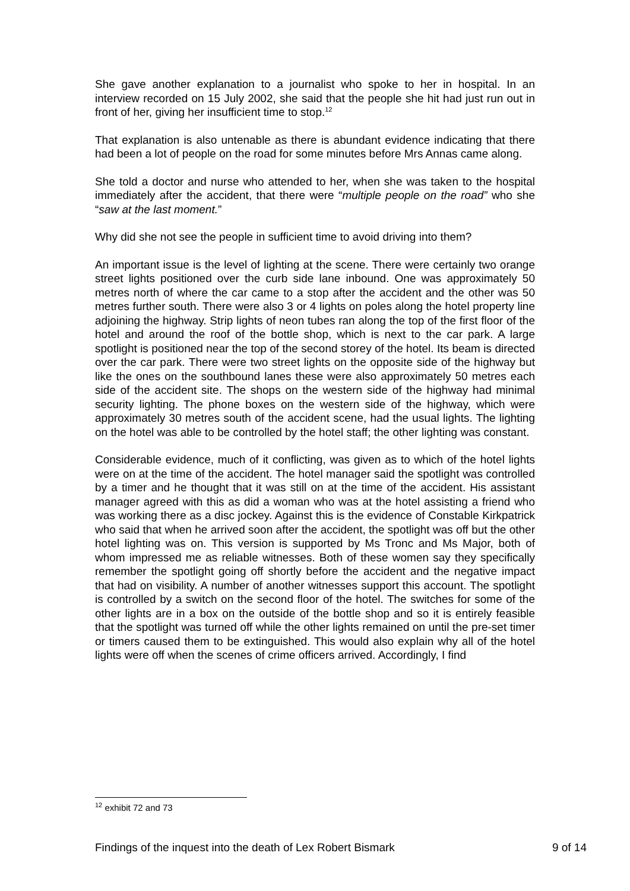She gave another explanation to a journalist who spoke to her in hospital. In an interview recorded on 15 July 2002, she said that the people she hit had just run out in front of her, giving her insufficient time to stop.<sup>12</sup>
That explanation is also untenable as there is abundant evidence indicating that there had been a lot of people on the road for some minutes before Mrs Annas came along.
She told a doctor and nurse who attended to her, when she was taken to the hospital immediately after the accident, that there were “multiple people on the road” who she “saw at the last moment.”
Why did she not see the people in sufficient time to avoid driving into them?
An important issue is the level of lighting at the scene. There were certainly two orange street lights positioned over the curb side lane inbound. One was approximately 50 metres north of where the car came to a stop after the accident and the other was 50 metres further south. There were also 3 or 4 lights on poles along the hotel property line adjoining the highway. Strip lights of neon tubes ran along the top of the first floor of the hotel and around the roof of the bottle shop, which is next to the car park. A large spotlight is positioned near the top of the second storey of the hotel. Its beam is directed over the car park. There were two street lights on the opposite side of the highway but like the ones on the southbound lanes these were also approximately 50 metres each side of the accident site. The shops on the western side of the highway had minimal security lighting. The phone boxes on the western side of the highway, which were approximately 30 metres south of the accident scene, had the usual lights. The lighting on the hotel was able to be controlled by the hotel staff; the other lighting was constant.
Considerable evidence, much of it conflicting, was given as to which of the hotel lights were on at the time of the accident. The hotel manager said the spotlight was controlled by a timer and he thought that it was still on at the time of the accident. His assistant manager agreed with this as did a woman who was at the hotel assisting a friend who was working there as a disc jockey. Against this is the evidence of Constable Kirkpatrick who said that when he arrived soon after the accident, the spotlight was off but the other hotel lighting was on. This version is supported by Ms Tronc and Ms Major, both of whom impressed me as reliable witnesses. Both of these women say they specifically remember the spotlight going off shortly before the accident and the negative impact that had on visibility. A number of another witnesses support this account. The spotlight is controlled by a switch on the second floor of the hotel. The switches for some of the other lights are in a box on the outside of the bottle shop and so it is entirely feasible that the spotlight was turned off while the other lights remained on until the pre-set timer or timers caused them to be extinguished. This would also explain why all of the hotel lights were off when the scenes of crime officers arrived. Accordingly, I find
<sup>12</sup> exhibit 72 and 73
Findings of the inquest into the death of Lex Robert Bismark 9 of 14